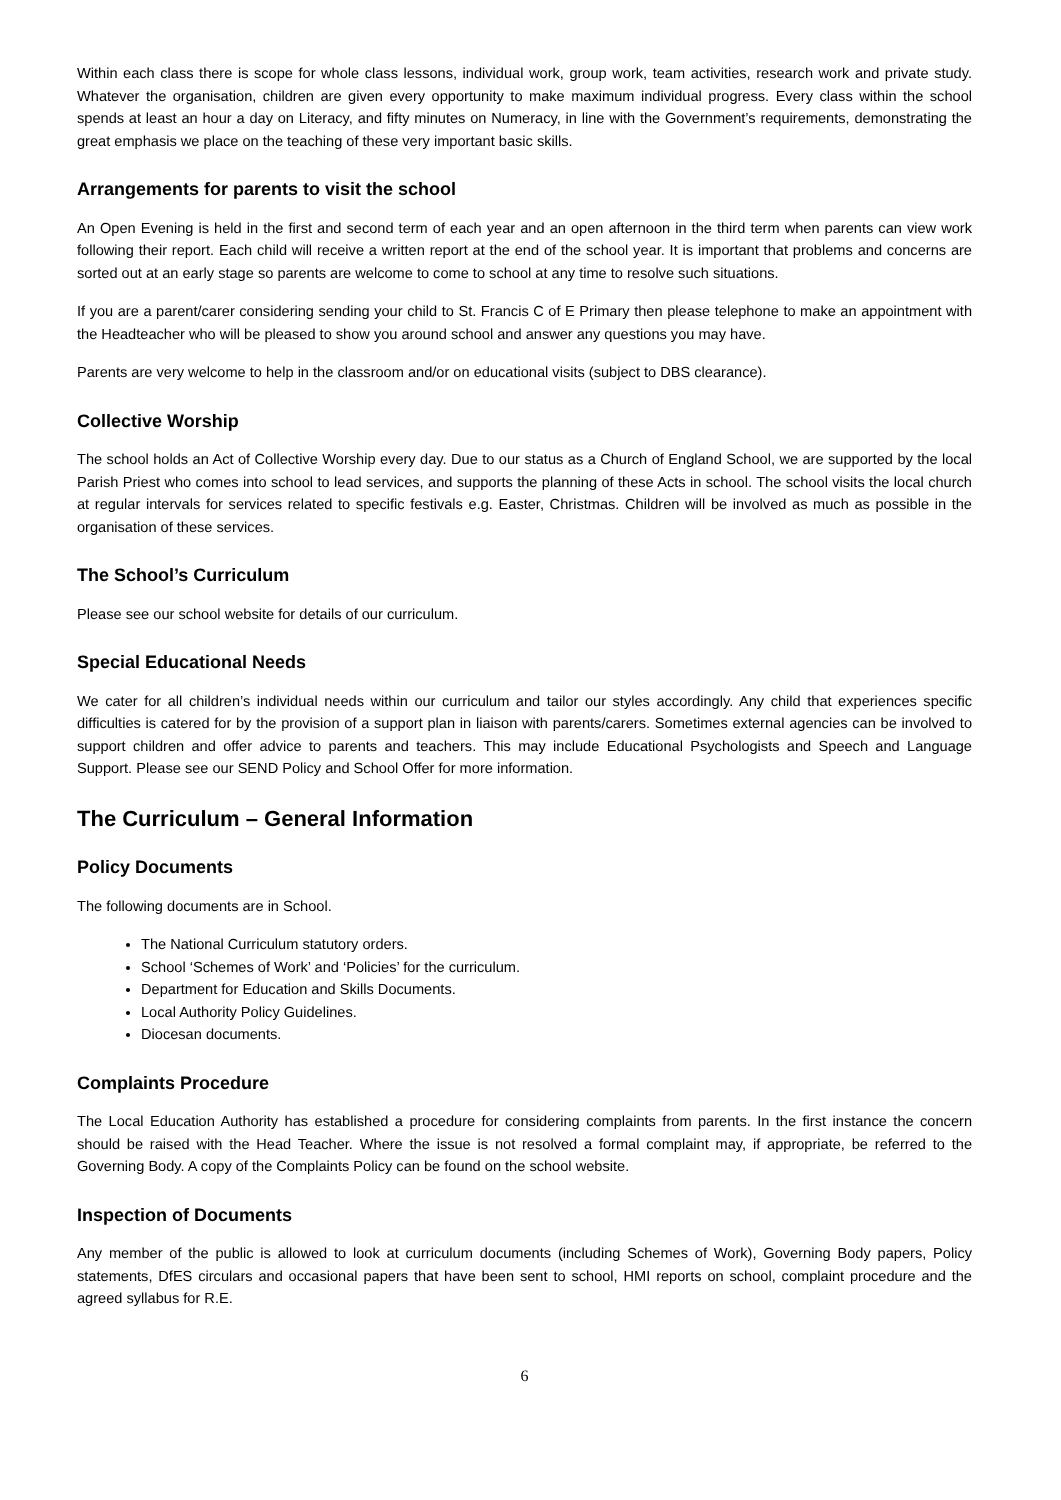Within each class there is scope for whole class lessons, individual work, group work, team activities, research work and private study. Whatever the organisation, children are given every opportunity to make maximum individual progress. Every class within the school spends at least an hour a day on Literacy, and fifty minutes on Numeracy, in line with the Government’s requirements, demonstrating the great emphasis we place on the teaching of these very important basic skills.
Arrangements for parents to visit the school
An Open Evening is held in the first and second term of each year and an open afternoon in the third term when parents can view work following their report. Each child will receive a written report at the end of the school year. It is important that problems and concerns are sorted out at an early stage so parents are welcome to come to school at any time to resolve such situations.
If you are a parent/carer considering sending your child to St. Francis C of E Primary then please telephone to make an appointment with the Headteacher who will be pleased to show you around school and answer any questions you may have.
Parents are very welcome to help in the classroom and/or on educational visits (subject to DBS clearance).
Collective Worship
The school holds an Act of Collective Worship every day. Due to our status as a Church of England School, we are supported by the local Parish Priest who comes into school to lead services, and supports the planning of these Acts in school. The school visits the local church at regular intervals for services related to specific festivals e.g. Easter, Christmas. Children will be involved as much as possible in the organisation of these services.
The School’s Curriculum
Please see our school website for details of our curriculum.
Special Educational Needs
We cater for all children’s individual needs within our curriculum and tailor our styles accordingly. Any child that experiences specific difficulties is catered for by the provision of a support plan in liaison with parents/carers. Sometimes external agencies can be involved to support children and offer advice to parents and teachers. This may include Educational Psychologists and Speech and Language Support. Please see our SEND Policy and School Offer for more information.
The Curriculum – General Information
Policy Documents
The following documents are in School.
The National Curriculum statutory orders.
School ‘Schemes of Work’ and ‘Policies’ for the curriculum.
Department for Education and Skills Documents.
Local Authority Policy Guidelines.
Diocesan documents.
Complaints Procedure
The Local Education Authority has established a procedure for considering complaints from parents. In the first instance the concern should be raised with the Head Teacher. Where the issue is not resolved a formal complaint may, if appropriate, be referred to the Governing Body. A copy of the Complaints Policy can be found on the school website.
Inspection of Documents
Any member of the public is allowed to look at curriculum documents (including Schemes of Work), Governing Body papers, Policy statements, DfES circulars and occasional papers that have been sent to school, HMI reports on school, complaint procedure and the agreed syllabus for R.E.
6